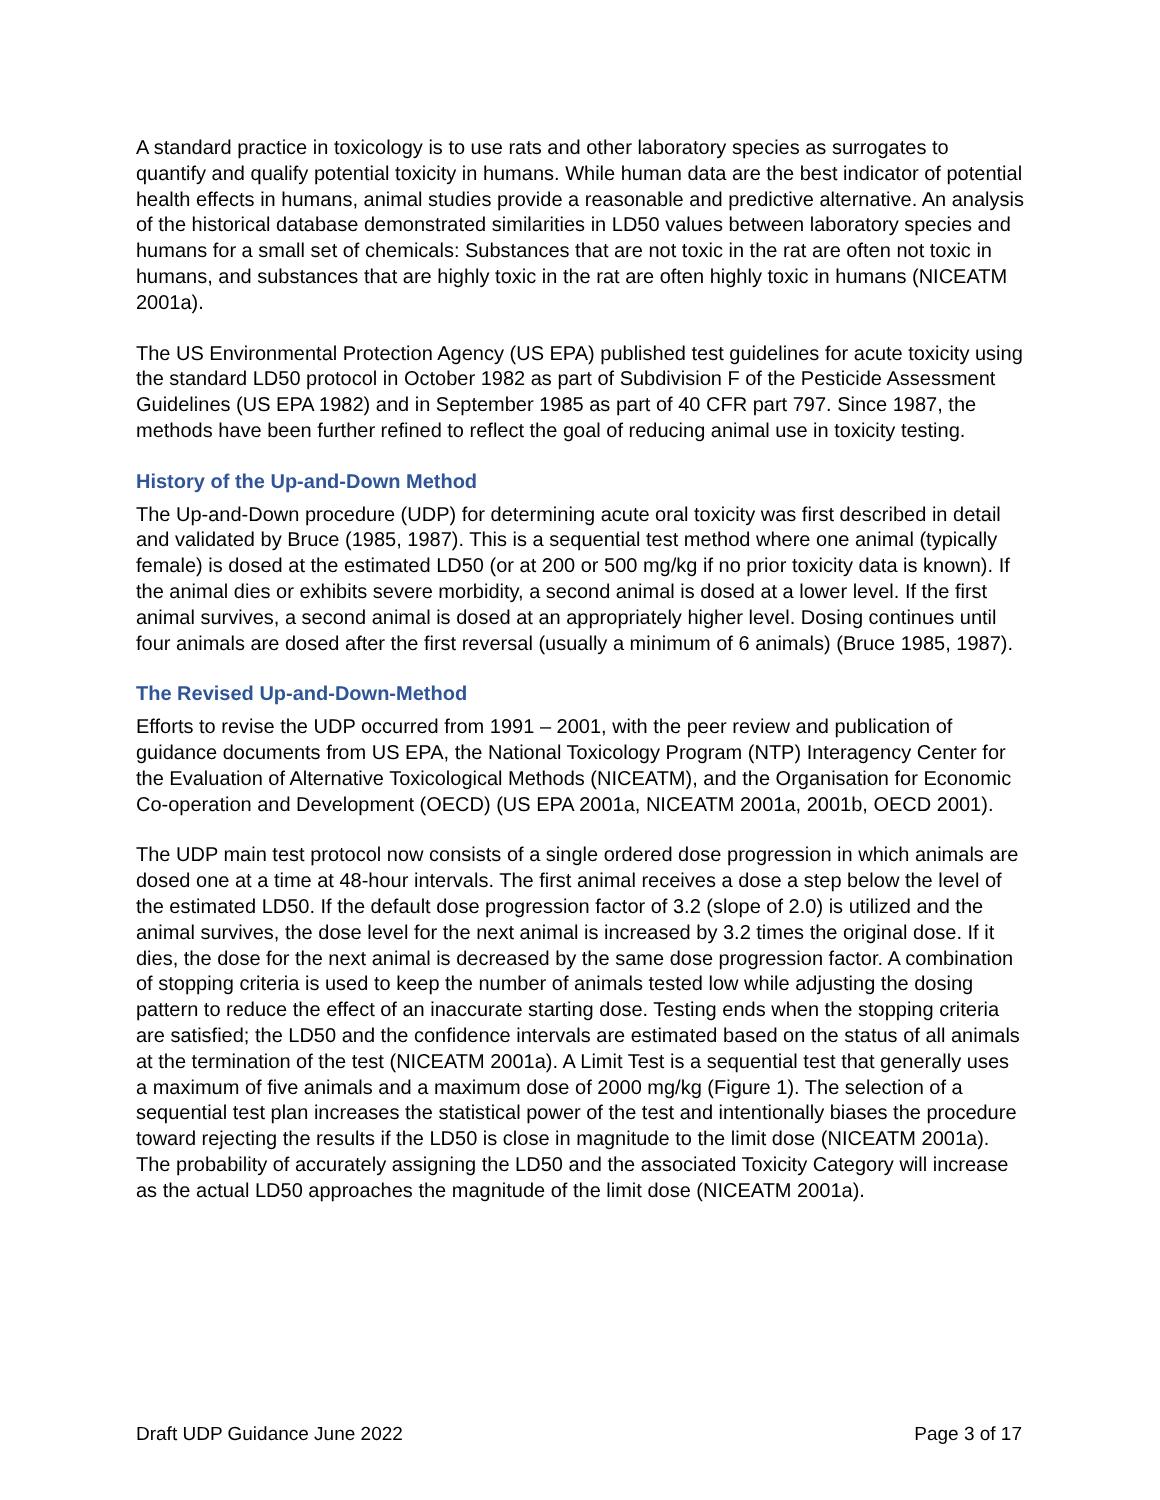A standard practice in toxicology is to use rats and other laboratory species as surrogates to quantify and qualify potential toxicity in humans. While human data are the best indicator of potential health effects in humans, animal studies provide a reasonable and predictive alternative. An analysis of the historical database demonstrated similarities in LD50 values between laboratory species and humans for a small set of chemicals: Substances that are not toxic in the rat are often not toxic in humans, and substances that are highly toxic in the rat are often highly toxic in humans (NICEATM 2001a).
The US Environmental Protection Agency (US EPA) published test guidelines for acute toxicity using the standard LD50 protocol in October 1982 as part of Subdivision F of the Pesticide Assessment Guidelines (US EPA 1982) and in September 1985 as part of 40 CFR part 797. Since 1987, the methods have been further refined to reflect the goal of reducing animal use in toxicity testing.
History of the Up-and-Down Method
The Up-and-Down procedure (UDP) for determining acute oral toxicity was first described in detail and validated by Bruce (1985, 1987). This is a sequential test method where one animal (typically female) is dosed at the estimated LD50 (or at 200 or 500 mg/kg if no prior toxicity data is known). If the animal dies or exhibits severe morbidity, a second animal is dosed at a lower level. If the first animal survives, a second animal is dosed at an appropriately higher level. Dosing continues until four animals are dosed after the first reversal (usually a minimum of 6 animals) (Bruce 1985, 1987).
The Revised Up-and-Down-Method
Efforts to revise the UDP occurred from 1991 – 2001, with the peer review and publication of guidance documents from US EPA, the National Toxicology Program (NTP) Interagency Center for the Evaluation of Alternative Toxicological Methods (NICEATM), and the Organisation for Economic Co-operation and Development (OECD) (US EPA 2001a, NICEATM 2001a, 2001b, OECD 2001).
The UDP main test protocol now consists of a single ordered dose progression in which animals are dosed one at a time at 48-hour intervals. The first animal receives a dose a step below the level of the estimated LD50. If the default dose progression factor of 3.2 (slope of 2.0) is utilized and the animal survives, the dose level for the next animal is increased by 3.2 times the original dose. If it dies, the dose for the next animal is decreased by the same dose progression factor. A combination of stopping criteria is used to keep the number of animals tested low while adjusting the dosing pattern to reduce the effect of an inaccurate starting dose. Testing ends when the stopping criteria are satisfied; the LD50 and the confidence intervals are estimated based on the status of all animals at the termination of the test (NICEATM 2001a). A Limit Test is a sequential test that generally uses a maximum of five animals and a maximum dose of 2000 mg/kg (Figure 1). The selection of a sequential test plan increases the statistical power of the test and intentionally biases the procedure toward rejecting the results if the LD50 is close in magnitude to the limit dose (NICEATM 2001a). The probability of accurately assigning the LD50 and the associated Toxicity Category will increase as the actual LD50 approaches the magnitude of the limit dose (NICEATM 2001a).
Draft UDP Guidance June 2022 Page 3 of 17